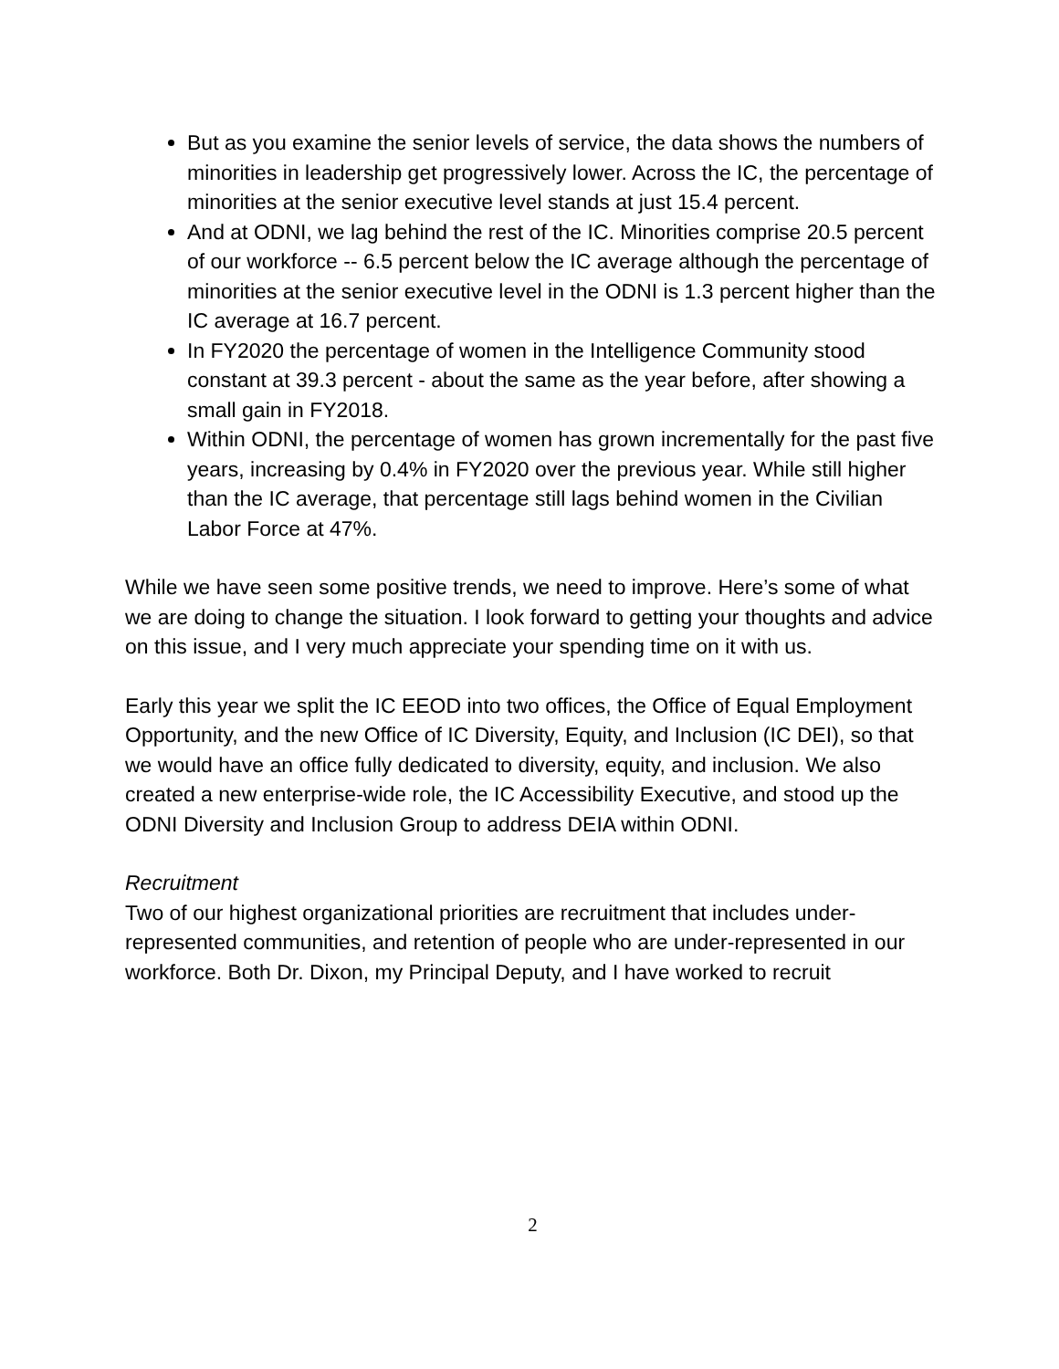But as you examine the senior levels of service, the data shows the numbers of minorities in leadership get progressively lower. Across the IC, the percentage of minorities at the senior executive level stands at just 15.4 percent.
And at ODNI, we lag behind the rest of the IC. Minorities comprise 20.5 percent of our workforce -- 6.5 percent below the IC average although the percentage of minorities at the senior executive level in the ODNI is 1.3 percent higher than the IC average at 16.7 percent.
In FY2020 the percentage of women in the Intelligence Community stood constant at 39.3 percent - about the same as the year before, after showing a small gain in FY2018.
Within ODNI, the percentage of women has grown incrementally for the past five years, increasing by 0.4% in FY2020 over the previous year. While still higher than the IC average, that percentage still lags behind women in the Civilian Labor Force at 47%.
While we have seen some positive trends, we need to improve. Here’s some of what we are doing to change the situation. I look forward to getting your thoughts and advice on this issue, and I very much appreciate your spending time on it with us.
Early this year we split the IC EEOD into two offices, the Office of Equal Employment Opportunity, and the new Office of IC Diversity, Equity, and Inclusion (IC DEI), so that we would have an office fully dedicated to diversity, equity, and inclusion. We also created a new enterprise-wide role, the IC Accessibility Executive, and stood up the ODNI Diversity and Inclusion Group to address DEIA within ODNI.
Recruitment
Two of our highest organizational priorities are recruitment that includes under-represented communities, and retention of people who are under-represented in our workforce. Both Dr. Dixon, my Principal Deputy, and I have worked to recruit
2